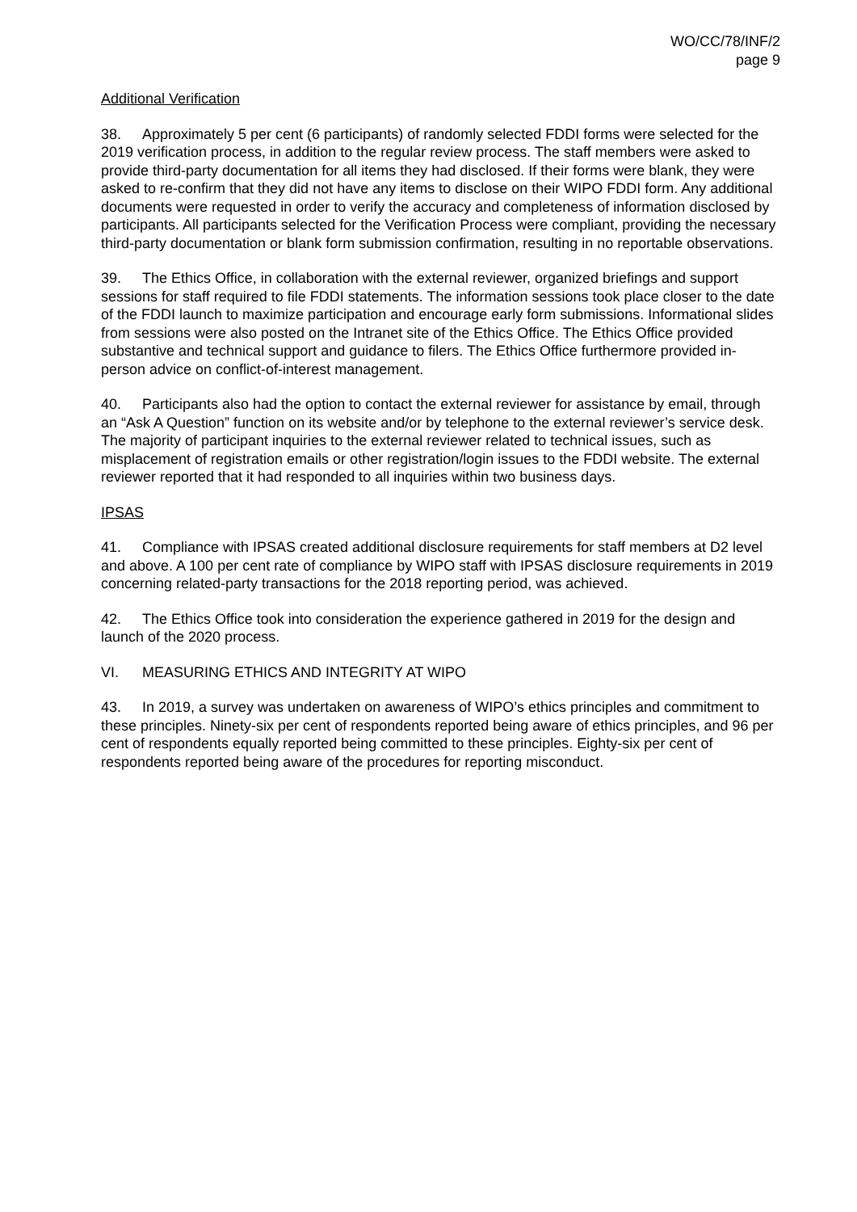WO/CC/78/INF/2
page 9
Additional Verification
38. Approximately 5 per cent (6 participants) of randomly selected FDDI forms were selected for the 2019 verification process, in addition to the regular review process. The staff members were asked to provide third-party documentation for all items they had disclosed. If their forms were blank, they were asked to re-confirm that they did not have any items to disclose on their WIPO FDDI form. Any additional documents were requested in order to verify the accuracy and completeness of information disclosed by participants. All participants selected for the Verification Process were compliant, providing the necessary third-party documentation or blank form submission confirmation, resulting in no reportable observations.
39. The Ethics Office, in collaboration with the external reviewer, organized briefings and support sessions for staff required to file FDDI statements. The information sessions took place closer to the date of the FDDI launch to maximize participation and encourage early form submissions. Informational slides from sessions were also posted on the Intranet site of the Ethics Office. The Ethics Office provided substantive and technical support and guidance to filers. The Ethics Office furthermore provided in-person advice on conflict-of-interest management.
40. Participants also had the option to contact the external reviewer for assistance by email, through an “Ask A Question” function on its website and/or by telephone to the external reviewer’s service desk. The majority of participant inquiries to the external reviewer related to technical issues, such as misplacement of registration emails or other registration/login issues to the FDDI website. The external reviewer reported that it had responded to all inquiries within two business days.
IPSAS
41. Compliance with IPSAS created additional disclosure requirements for staff members at D2 level and above. A 100 per cent rate of compliance by WIPO staff with IPSAS disclosure requirements in 2019 concerning related-party transactions for the 2018 reporting period, was achieved.
42. The Ethics Office took into consideration the experience gathered in 2019 for the design and launch of the 2020 process.
VI. MEASURING ETHICS AND INTEGRITY AT WIPO
43. In 2019, a survey was undertaken on awareness of WIPO’s ethics principles and commitment to these principles. Ninety-six per cent of respondents reported being aware of ethics principles, and 96 per cent of respondents equally reported being committed to these principles. Eighty-six per cent of respondents reported being aware of the procedures for reporting misconduct.